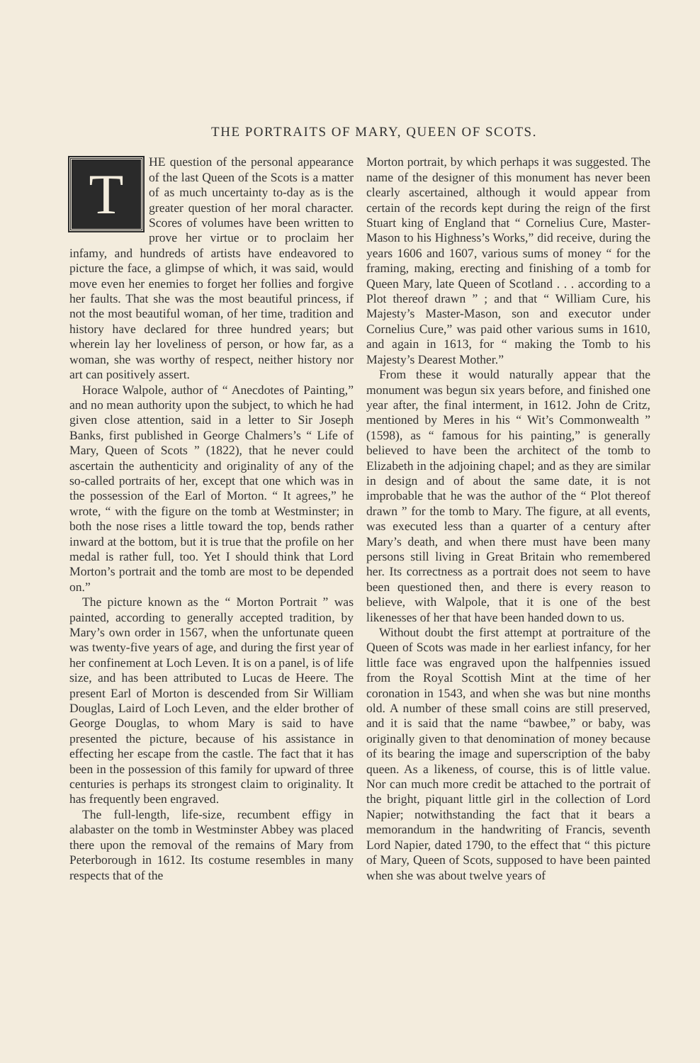THE PORTRAITS OF MARY, QUEEN OF SCOTS.
THE question of the personal appearance of the last Queen of the Scots is a matter of as much uncertainty to-day as is the greater question of her moral character. Scores of volumes have been written to prove her virtue or to proclaim her infamy, and hundreds of artists have endeavored to picture the face, a glimpse of which, it was said, would move even her enemies to forget her follies and forgive her faults. That she was the most beautiful princess, if not the most beautiful woman, of her time, tradition and history have declared for three hundred years; but wherein lay her loveliness of person, or how far, as a woman, she was worthy of respect, neither history nor art can positively assert.
Horace Walpole, author of “ Anecdotes of Painting,” and no mean authority upon the subject, to which he had given close attention, said in a letter to Sir Joseph Banks, first published in George Chalmers’s “ Life of Mary, Queen of Scots ” (1822), that he never could ascertain the authenticity and originality of any of the so-called portraits of her, except that one which was in the possession of the Earl of Morton. “ It agrees,” he wrote, “ with the figure on the tomb at Westminster; in both the nose rises a little toward the top, bends rather inward at the bottom, but it is true that the profile on her medal is rather full, too. Yet I should think that Lord Morton’s portrait and the tomb are most to be depended on.”
The picture known as the “ Morton Portrait ” was painted, according to generally accepted tradition, by Mary’s own order in 1567, when the unfortunate queen was twenty-five years of age, and during the first year of her confinement at Loch Leven. It is on a panel, is of life size, and has been attributed to Lucas de Heere. The present Earl of Morton is descended from Sir William Douglas, Laird of Loch Leven, and the elder brother of George Douglas, to whom Mary is said to have presented the picture, because of his assistance in effecting her escape from the castle. The fact that it has been in the possession of this family for upward of three centuries is perhaps its strongest claim to originality. It has frequently been engraved.
The full-length, life-size, recumbent effigy in alabaster on the tomb in Westminster Abbey was placed there upon the removal of the remains of Mary from Peterborough in 1612. Its costume resembles in many respects that of the
Morton portrait, by which perhaps it was suggested. The name of the designer of this monument has never been clearly ascertained, although it would appear from certain of the records kept during the reign of the first Stuart king of England that “ Cornelius Cure, Master-Mason to his Highness’s Works,” did receive, during the years 1606 and 1607, various sums of money “ for the framing, making, erecting and finishing of a tomb for Queen Mary, late Queen of Scotland . . . according to a Plot thereof drawn ” ; and that “ William Cure, his Majesty’s Master-Mason, son and executor under Cornelius Cure,” was paid other various sums in 1610, and again in 1613, for “ making the Tomb to his Majesty’s Dearest Mother.”
From these it would naturally appear that the monument was begun six years before, and finished one year after, the final interment, in 1612. John de Critz, mentioned by Meres in his “ Wit’s Commonwealth ” (1598), as “ famous for his painting,” is generally believed to have been the architect of the tomb to Elizabeth in the adjoining chapel; and as they are similar in design and of about the same date, it is not improbable that he was the author of the “ Plot thereof drawn ” for the tomb to Mary. The figure, at all events, was executed less than a quarter of a century after Mary’s death, and when there must have been many persons still living in Great Britain who remembered her. Its correctness as a portrait does not seem to have been questioned then, and there is every reason to believe, with Walpole, that it is one of the best likenesses of her that have been handed down to us.
Without doubt the first attempt at portraiture of the Queen of Scots was made in her earliest infancy, for her little face was engraved upon the halfpennies issued from the Royal Scottish Mint at the time of her coronation in 1543, and when she was but nine months old. A number of these small coins are still preserved, and it is said that the name “bawbee,” or baby, was originally given to that denomination of money because of its bearing the image and superscription of the baby queen. As a likeness, of course, this is of little value. Nor can much more credit be attached to the portrait of the bright, piquant little girl in the collection of Lord Napier; notwithstanding the fact that it bears a memorandum in the handwriting of Francis, seventh Lord Napier, dated 1790, to the effect that “ this picture of Mary, Queen of Scots, supposed to have been painted when she was about twelve years of